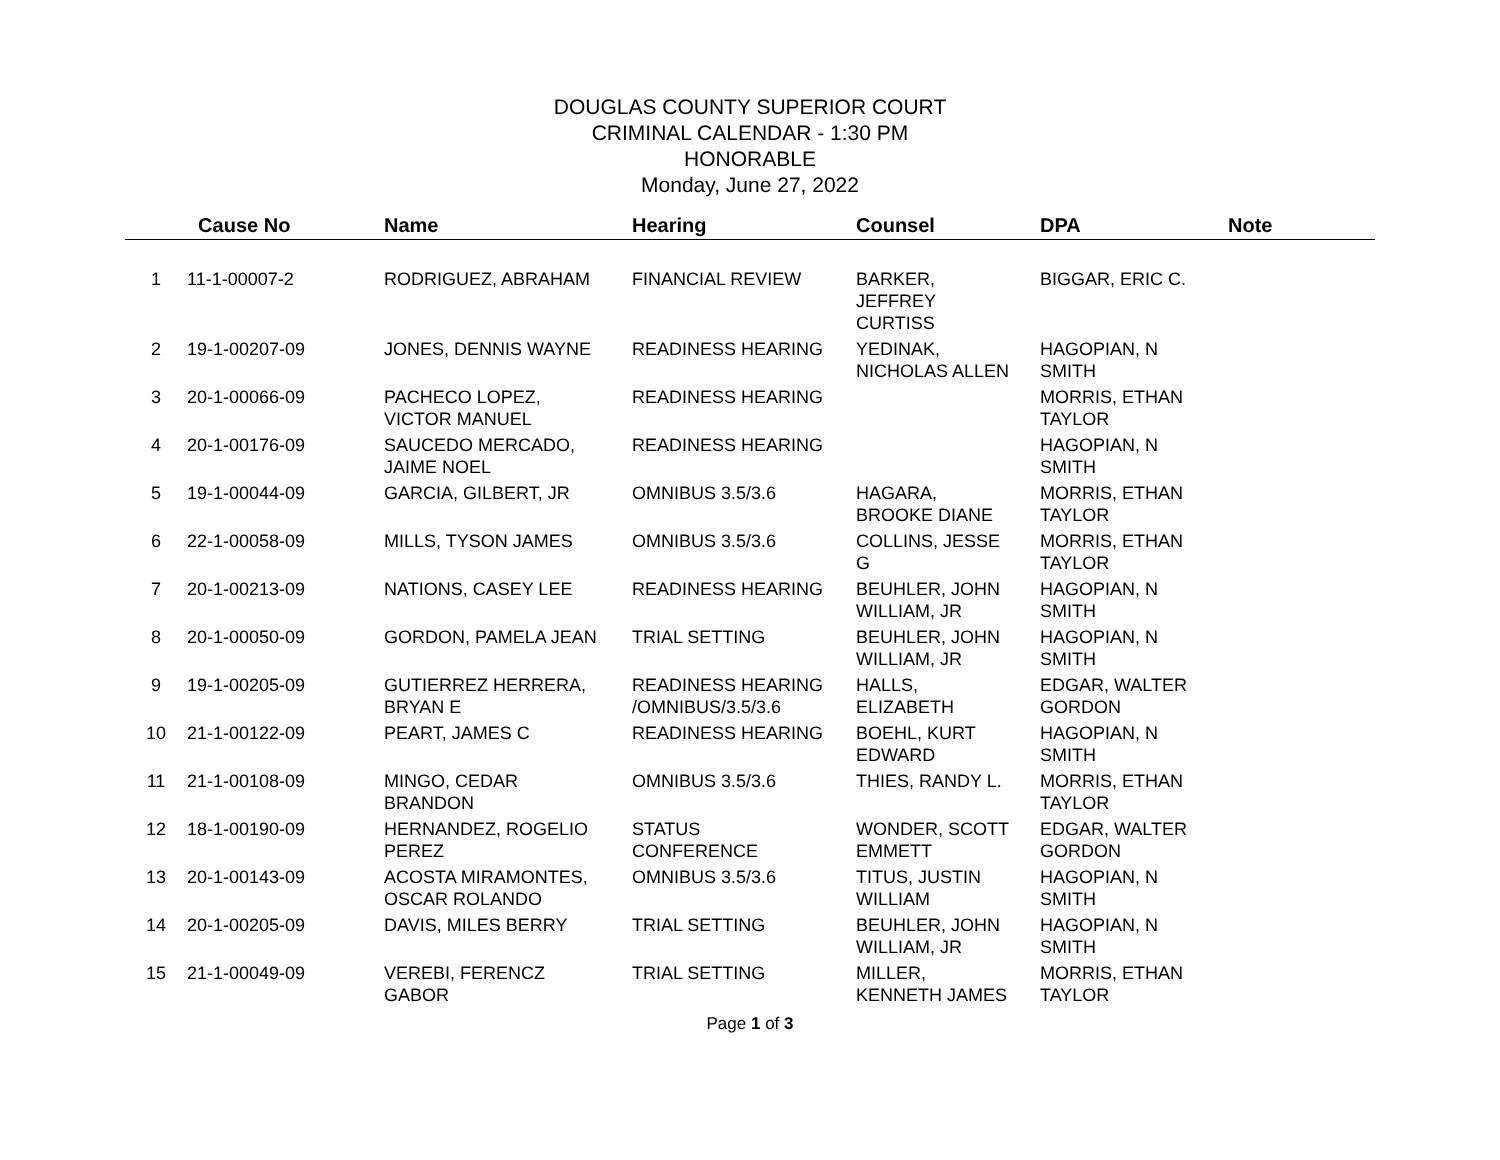DOUGLAS COUNTY SUPERIOR COURT
CRIMINAL CALENDAR - 1:30 PM
HONORABLE
Monday, June 27, 2022
| | Cause No | Name | Hearing | Counsel | DPA | Note |
| --- | --- | --- | --- | --- | --- | --- |
| 1 | 11-1-00007-2 | RODRIGUEZ, ABRAHAM | FINANCIAL REVIEW | BARKER, JEFFREY CURTISS | BIGGAR, ERIC C. | |
| 2 | 19-1-00207-09 | JONES, DENNIS WAYNE | READINESS HEARING | YEDINAK, NICHOLAS ALLEN | HAGOPIAN, N SMITH | |
| 3 | 20-1-00066-09 | PACHECO LOPEZ, VICTOR MANUEL | READINESS HEARING | | MORRIS, ETHAN TAYLOR | |
| 4 | 20-1-00176-09 | SAUCEDO MERCADO, JAIME NOEL | READINESS HEARING | | HAGOPIAN, N SMITH | |
| 5 | 19-1-00044-09 | GARCIA, GILBERT, JR | OMNIBUS 3.5/3.6 | HAGARA, BROOKE DIANE | MORRIS, ETHAN TAYLOR | |
| 6 | 22-1-00058-09 | MILLS, TYSON JAMES | OMNIBUS 3.5/3.6 | COLLINS, JESSE G | MORRIS, ETHAN TAYLOR | |
| 7 | 20-1-00213-09 | NATIONS, CASEY LEE | READINESS HEARING | BEUHLER, JOHN WILLIAM, JR | HAGOPIAN, N SMITH | |
| 8 | 20-1-00050-09 | GORDON, PAMELA JEAN | TRIAL SETTING | BEUHLER, JOHN WILLIAM, JR | HAGOPIAN, N SMITH | |
| 9 | 19-1-00205-09 | GUTIERREZ HERRERA, BRYAN E | READINESS HEARING /OMNIBUS/3.5/3.6 | HALLS, ELIZABETH | EDGAR, WALTER GORDON | |
| 10 | 21-1-00122-09 | PEART, JAMES C | READINESS HEARING | BOEHL, KURT EDWARD | HAGOPIAN, N SMITH | |
| 11 | 21-1-00108-09 | MINGO, CEDAR BRANDON | OMNIBUS 3.5/3.6 | THIES, RANDY L. | MORRIS, ETHAN TAYLOR | |
| 12 | 18-1-00190-09 | HERNANDEZ, ROGELIO PEREZ | STATUS CONFERENCE | WONDER, SCOTT EMMETT | EDGAR, WALTER GORDON | |
| 13 | 20-1-00143-09 | ACOSTA MIRAMONTES, OSCAR ROLANDO | OMNIBUS 3.5/3.6 | TITUS, JUSTIN WILLIAM | HAGOPIAN, N SMITH | |
| 14 | 20-1-00205-09 | DAVIS, MILES BERRY | TRIAL SETTING | BEUHLER, JOHN WILLIAM, JR | HAGOPIAN, N SMITH | |
| 15 | 21-1-00049-09 | VEREBI, FERENCZ GABOR | TRIAL SETTING | MILLER, KENNETH JAMES | MORRIS, ETHAN TAYLOR | |
Page 1 of 3